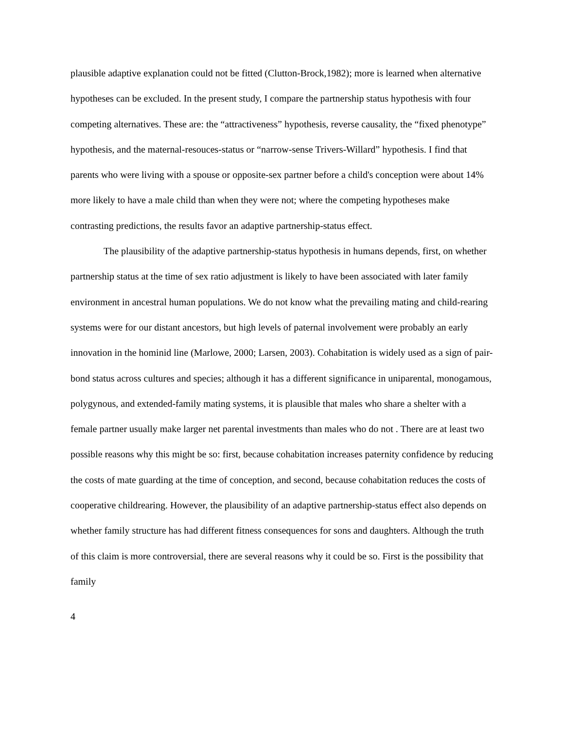plausible adaptive explanation could not be fitted (Clutton-Brock,1982); more is learned when alternative hypotheses can be excluded. In the present study, I compare the partnership status hypothesis with four competing alternatives. These are: the “attractiveness” hypothesis, reverse causality, the “fixed phenotype” hypothesis, and the maternal-resouces-status or “narrow-sense Trivers-Willard” hypothesis. I find that parents who were living with a spouse or opposite-sex partner before a child's conception were about 14% more likely to have a male child than when they were not; where the competing hypotheses make contrasting predictions, the results favor an adaptive partnership-status effect.
The plausibility of the adaptive partnership-status hypothesis in humans depends, first, on whether partnership status at the time of sex ratio adjustment is likely to have been associated with later family environment in ancestral human populations. We do not know what the prevailing mating and child-rearing systems were for our distant ancestors, but high levels of paternal involvement were probably an early innovation in the hominid line (Marlowe, 2000; Larsen, 2003). Cohabitation is widely used as a sign of pair-bond status across cultures and species; although it has a different significance in uniparental, monogamous, polygynous, and extended-family mating systems, it is plausible that males who share a shelter with a female partner usually make larger net parental investments than males who do not . There are at least two possible reasons why this might be so: first, because cohabitation increases paternity confidence by reducing the costs of mate guarding at the time of conception, and second, because cohabitation reduces the costs of cooperative childrearing. However, the plausibility of an adaptive partnership-status effect also depends on whether family structure has had different fitness consequences for sons and daughters. Although the truth of this claim is more controversial, there are several reasons why it could be so. First is the possibility that family
4